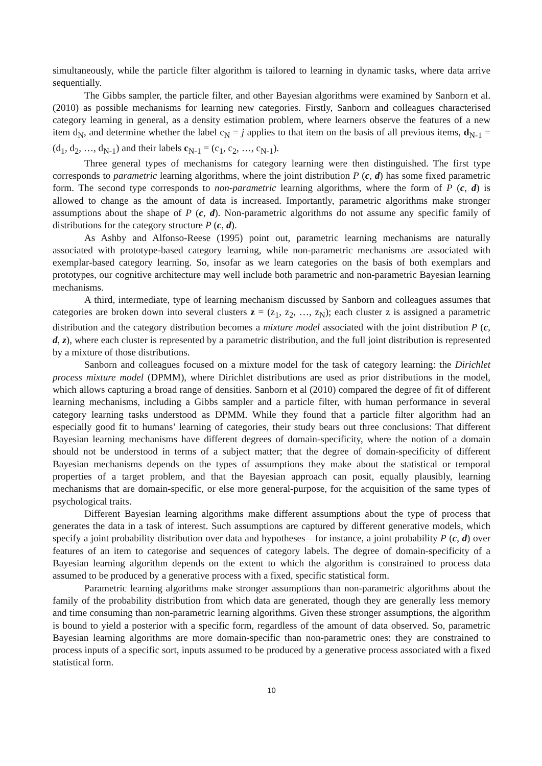simultaneously, while the particle filter algorithm is tailored to learning in dynamic tasks, where data arrive sequentially.
The Gibbs sampler, the particle filter, and other Bayesian algorithms were examined by Sanborn et al. (2010) as possible mechanisms for learning new categories. Firstly, Sanborn and colleagues characterised category learning in general, as a density estimation problem, where learners observe the features of a new item d<sub>N</sub>, and determine whether the label c<sub>N</sub> = j applies to that item on the basis of all previous items, d<sub>N-1</sub> = (d<sub>1</sub>, d<sub>2</sub>, …, d<sub>N-1</sub>) and their labels c<sub>N-1</sub> = (c<sub>1</sub>, c<sub>2</sub>, …, c<sub>N-1</sub>).
Three general types of mechanisms for category learning were then distinguished. The first type corresponds to parametric learning algorithms, where the joint distribution P (c, d) has some fixed parametric form. The second type corresponds to non-parametric learning algorithms, where the form of P (c, d) is allowed to change as the amount of data is increased. Importantly, parametric algorithms make stronger assumptions about the shape of P (c, d). Non-parametric algorithms do not assume any specific family of distributions for the category structure P (c, d).
As Ashby and Alfonso-Reese (1995) point out, parametric learning mechanisms are naturally associated with prototype-based category learning, while non-parametric mechanisms are associated with exemplar-based category learning. So, insofar as we learn categories on the basis of both exemplars and prototypes, our cognitive architecture may well include both parametric and non-parametric Bayesian learning mechanisms.
A third, intermediate, type of learning mechanism discussed by Sanborn and colleagues assumes that categories are broken down into several clusters z = (z<sub>1</sub>, z<sub>2</sub>, …, z<sub>N</sub>); each cluster z is assigned a parametric distribution and the category distribution becomes a mixture model associated with the joint distribution P (c, d, z), where each cluster is represented by a parametric distribution, and the full joint distribution is represented by a mixture of those distributions.
Sanborn and colleagues focused on a mixture model for the task of category learning: the Dirichlet process mixture model (DPMM), where Dirichlet distributions are used as prior distributions in the model, which allows capturing a broad range of densities. Sanborn et al (2010) compared the degree of fit of different learning mechanisms, including a Gibbs sampler and a particle filter, with human performance in several category learning tasks understood as DPMM. While they found that a particle filter algorithm had an especially good fit to humans’ learning of categories, their study bears out three conclusions: That different Bayesian learning mechanisms have different degrees of domain-specificity, where the notion of a domain should not be understood in terms of a subject matter; that the degree of domain-specificity of different Bayesian mechanisms depends on the types of assumptions they make about the statistical or temporal properties of a target problem, and that the Bayesian approach can posit, equally plausibly, learning mechanisms that are domain-specific, or else more general-purpose, for the acquisition of the same types of psychological traits.
Different Bayesian learning algorithms make different assumptions about the type of process that generates the data in a task of interest. Such assumptions are captured by different generative models, which specify a joint probability distribution over data and hypotheses—for instance, a joint probability P (c, d) over features of an item to categorise and sequences of category labels. The degree of domain-specificity of a Bayesian learning algorithm depends on the extent to which the algorithm is constrained to process data assumed to be produced by a generative process with a fixed, specific statistical form.
Parametric learning algorithms make stronger assumptions than non-parametric algorithms about the family of the probability distribution from which data are generated, though they are generally less memory and time consuming than non-parametric learning algorithms. Given these stronger assumptions, the algorithm is bound to yield a posterior with a specific form, regardless of the amount of data observed. So, parametric Bayesian learning algorithms are more domain-specific than non-parametric ones: they are constrained to process inputs of a specific sort, inputs assumed to be produced by a generative process associated with a fixed statistical form.
10